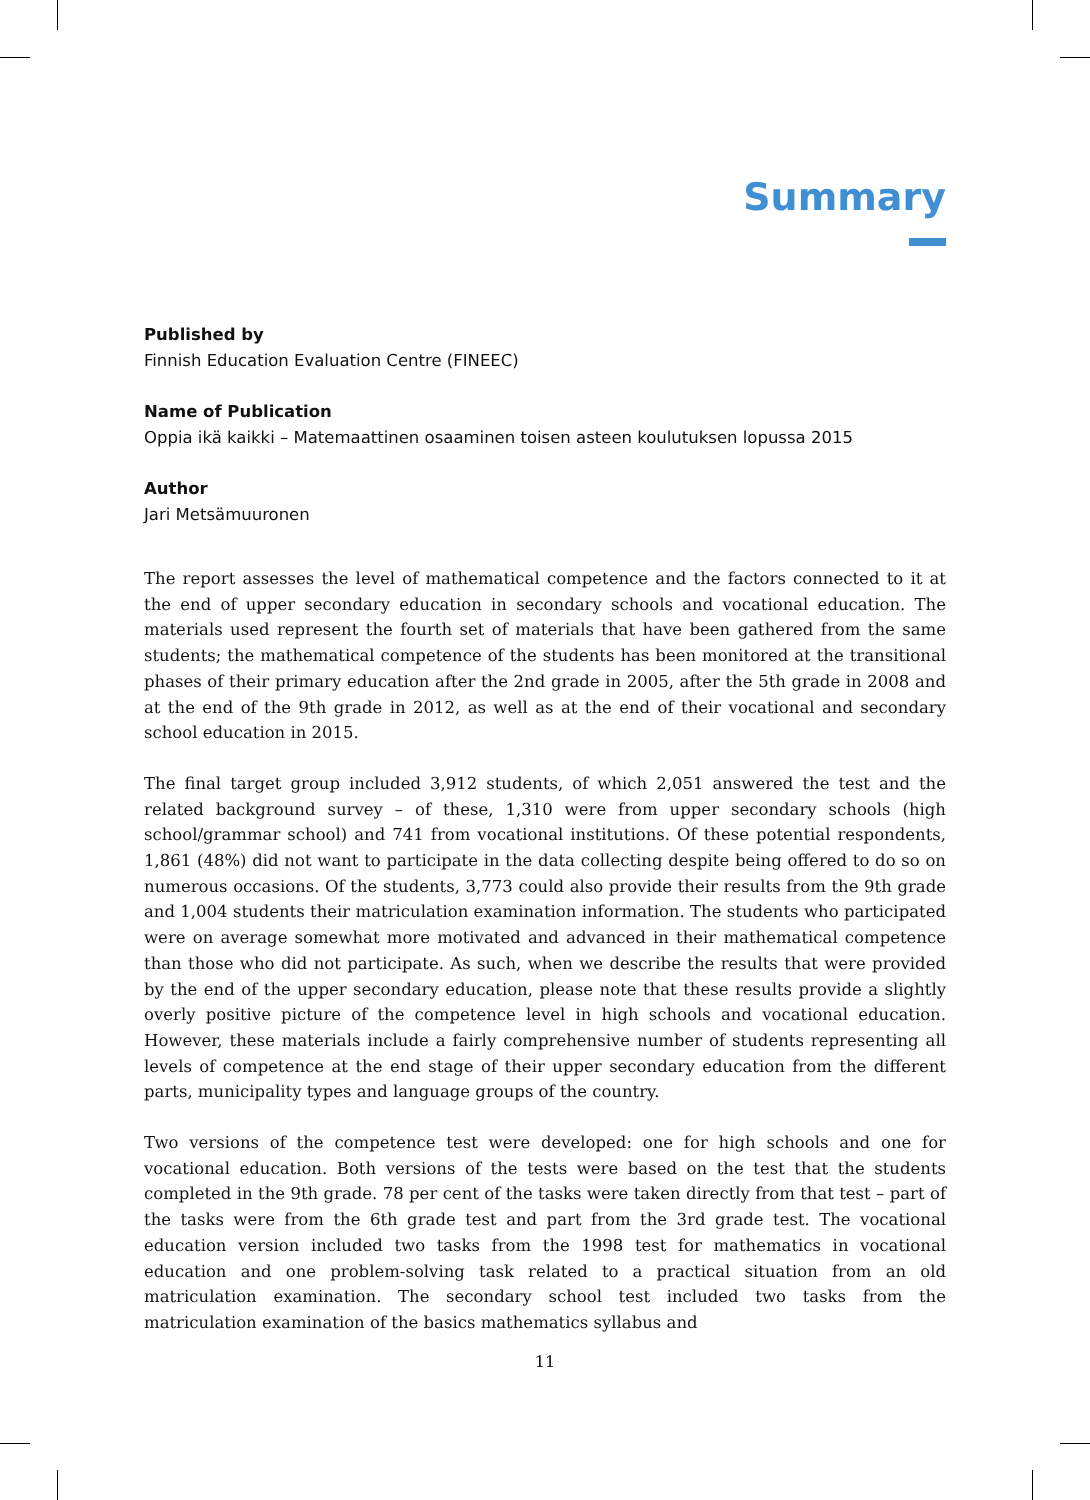Summary
Published by
Finnish Education Evaluation Centre (FINEEC)
Name of Publication
Oppia ikä kaikki – Matemaattinen osaaminen toisen asteen koulutuksen lopussa 2015
Author
Jari Metsämuuronen
The report assesses the level of mathematical competence and the factors connected to it at the end of upper secondary education in secondary schools and vocational education. The materials used represent the fourth set of materials that have been gathered from the same students; the mathematical competence of the students has been monitored at the transitional phases of their primary education after the 2nd grade in 2005, after the 5th grade in 2008 and at the end of the 9th grade in 2012, as well as at the end of their vocational and secondary school education in 2015.
The final target group included 3,912 students, of which 2,051 answered the test and the related background survey – of these, 1,310 were from upper secondary schools (high school/grammar school) and 741 from vocational institutions. Of these potential respondents, 1,861 (48%) did not want to participate in the data collecting despite being offered to do so on numerous occasions. Of the students, 3,773 could also provide their results from the 9th grade and 1,004 students their matriculation examination information. The students who participated were on average somewhat more motivated and advanced in their mathematical competence than those who did not participate. As such, when we describe the results that were provided by the end of the upper secondary education, please note that these results provide a slightly overly positive picture of the competence level in high schools and vocational education. However, these materials include a fairly comprehensive number of students representing all levels of competence at the end stage of their upper secondary education from the different parts, municipality types and language groups of the country.
Two versions of the competence test were developed: one for high schools and one for vocational education. Both versions of the tests were based on the test that the students completed in the 9th grade. 78 per cent of the tasks were taken directly from that test – part of the tasks were from the 6th grade test and part from the 3rd grade test. The vocational education version included two tasks from the 1998 test for mathematics in vocational education and one problem-solving task related to a practical situation from an old matriculation examination. The secondary school test included two tasks from the matriculation examination of the basics mathematics syllabus and
11